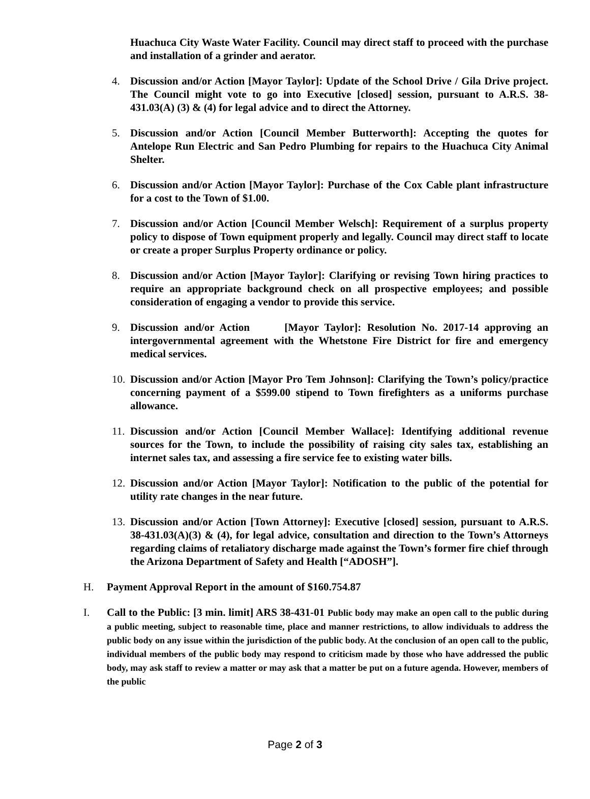Huachuca City Waste Water Facility. Council may direct staff to proceed with the purchase and installation of a grinder and aerator.
4. Discussion and/or Action [Mayor Taylor]: Update of the School Drive / Gila Drive project. The Council might vote to go into Executive [closed] session, pursuant to A.R.S. 38-431.03(A) (3) & (4) for legal advice and to direct the Attorney.
5. Discussion and/or Action [Council Member Butterworth]: Accepting the quotes for Antelope Run Electric and San Pedro Plumbing for repairs to the Huachuca City Animal Shelter.
6. Discussion and/or Action [Mayor Taylor]: Purchase of the Cox Cable plant infrastructure for a cost to the Town of $1.00.
7. Discussion and/or Action [Council Member Welsch]: Requirement of a surplus property policy to dispose of Town equipment properly and legally. Council may direct staff to locate or create a proper Surplus Property ordinance or policy.
8. Discussion and/or Action [Mayor Taylor]: Clarifying or revising Town hiring practices to require an appropriate background check on all prospective employees; and possible consideration of engaging a vendor to provide this service.
9. Discussion and/or Action [Mayor Taylor]: Resolution No. 2017-14 approving an intergovernmental agreement with the Whetstone Fire District for fire and emergency medical services.
10. Discussion and/or Action [Mayor Pro Tem Johnson]: Clarifying the Town’s policy/practice concerning payment of a $599.00 stipend to Town firefighters as a uniforms purchase allowance.
11. Discussion and/or Action [Council Member Wallace]: Identifying additional revenue sources for the Town, to include the possibility of raising city sales tax, establishing an internet sales tax, and assessing a fire service fee to existing water bills.
12. Discussion and/or Action [Mayor Taylor]: Notification to the public of the potential for utility rate changes in the near future.
13. Discussion and/or Action [Town Attorney]: Executive [closed] session, pursuant to A.R.S. 38-431.03(A)(3) & (4), for legal advice, consultation and direction to the Town’s Attorneys regarding claims of retaliatory discharge made against the Town’s former fire chief through the Arizona Department of Safety and Health [“ADOSH”].
H. Payment Approval Report in the amount of $160.754.87
I. Call to the Public: [3 min. limit] ARS 38-431-01 Public body may make an open call to the public during a public meeting, subject to reasonable time, place and manner restrictions, to allow individuals to address the public body on any issue within the jurisdiction of the public body. At the conclusion of an open call to the public, individual members of the public body may respond to criticism made by those who have addressed the public body, may ask staff to review a matter or may ask that a matter be put on a future agenda. However, members of the public
Page 2 of 3